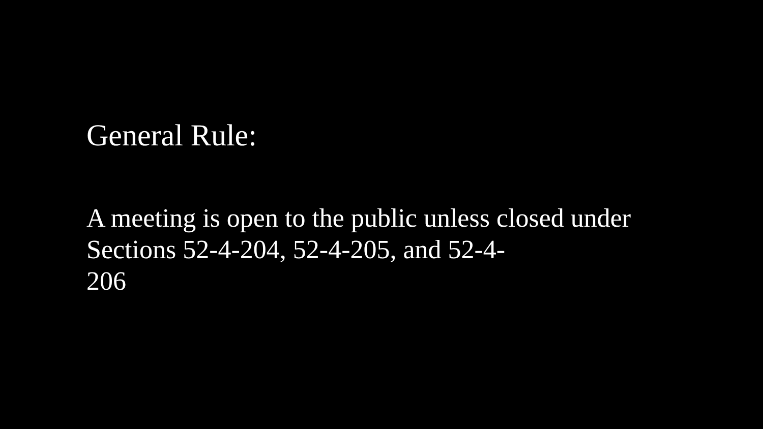General Rule:
A meeting is open to the public unless closed under Sections 52-4-204, 52-4-205, and 52-4-
206